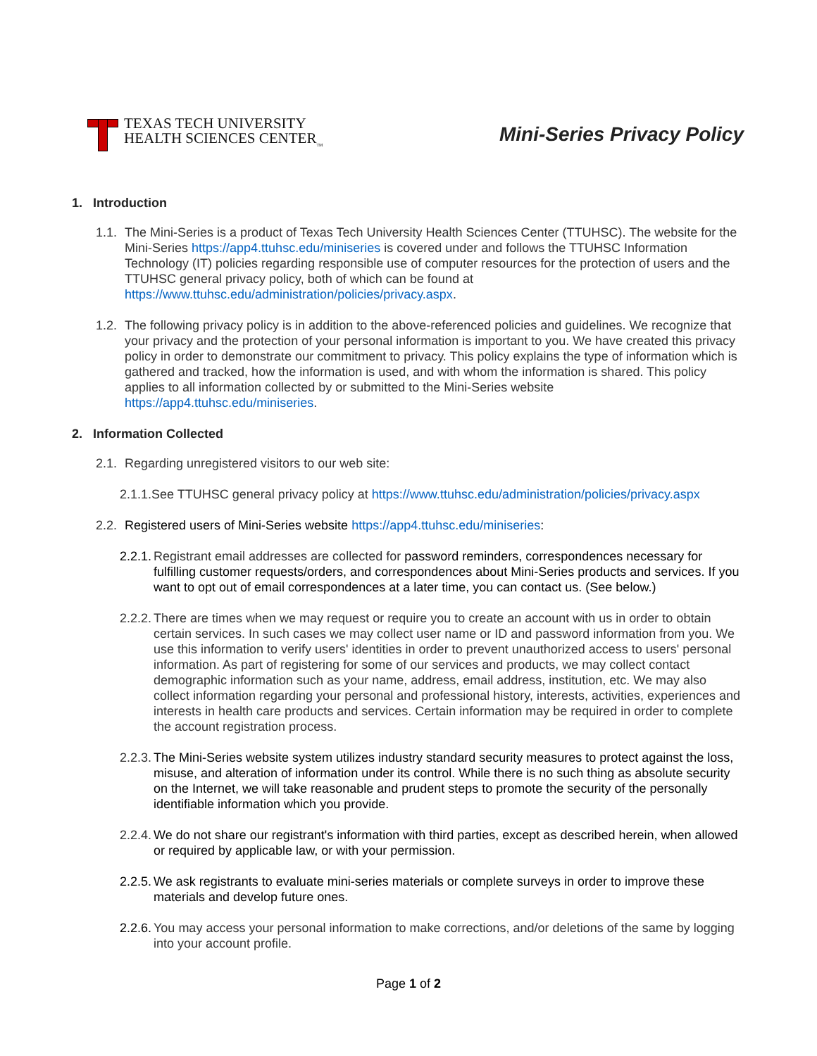TEXAS TECH UNIVERSITY
HEALTH SCIENCES CENTER<sub>TM</sub>
Mini-Series Privacy Policy
1. Introduction
1.1. The Mini-Series is a product of Texas Tech University Health Sciences Center (TTUHSC). The website for the Mini-Series https://app4.ttuhsc.edu/miniseries is covered under and follows the TTUHSC Information Technology (IT) policies regarding responsible use of computer resources for the protection of users and the TTUHSC general privacy policy, both of which can be found at https://www.ttuhsc.edu/administration/policies/privacy.aspx.
1.2. The following privacy policy is in addition to the above-referenced policies and guidelines. We recognize that your privacy and the protection of your personal information is important to you. We have created this privacy policy in order to demonstrate our commitment to privacy. This policy explains the type of information which is gathered and tracked, how the information is used, and with whom the information is shared. This policy applies to all information collected by or submitted to the Mini-Series website https://app4.ttuhsc.edu/miniseries.
2. Information Collected
2.1. Regarding unregistered visitors to our web site:
2.1.1.See TTUHSC general privacy policy at https://www.ttuhsc.edu/administration/policies/privacy.aspx
2.2. Registered users of Mini-Series website https://app4.ttuhsc.edu/miniseries:
2.2.1. Registrant email addresses are collected for password reminders, correspondences necessary for fulfilling customer requests/orders, and correspondences about Mini-Series products and services. If you want to opt out of email correspondences at a later time, you can contact us. (See below.)
2.2.2. There are times when we may request or require you to create an account with us in order to obtain certain services. In such cases we may collect user name or ID and password information from you. We use this information to verify users' identities in order to prevent unauthorized access to users' personal information. As part of registering for some of our services and products, we may collect contact demographic information such as your name, address, email address, institution, etc. We may also collect information regarding your personal and professional history, interests, activities, experiences and interests in health care products and services. Certain information may be required in order to complete the account registration process.
2.2.3. The Mini-Series website system utilizes industry standard security measures to protect against the loss, misuse, and alteration of information under its control. While there is no such thing as absolute security on the Internet, we will take reasonable and prudent steps to promote the security of the personally identifiable information which you provide.
2.2.4. We do not share our registrant's information with third parties, except as described herein, when allowed or required by applicable law, or with your permission.
2.2.5. We ask registrants to evaluate mini-series materials or complete surveys in order to improve these materials and develop future ones.
2.2.6. You may access your personal information to make corrections, and/or deletions of the same by logging into your account profile.
Page 1 of 2